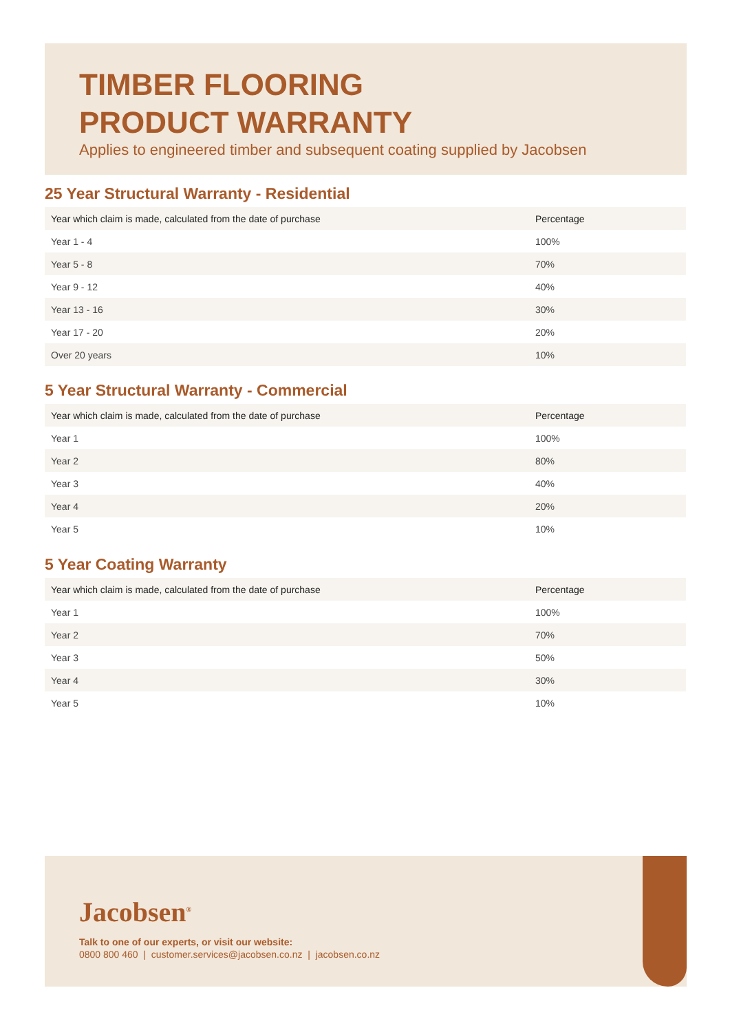TIMBER FLOORING
PRODUCT WARRANTY
Applies to engineered timber and subsequent coating supplied by Jacobsen
25 Year Structural Warranty - Residential
| Year which claim is made, calculated from the date of purchase | Percentage |
| --- | --- |
| Year 1 - 4 | 100% |
| Year 5 - 8 | 70% |
| Year 9 - 12 | 40% |
| Year 13 - 16 | 30% |
| Year 17 - 20 | 20% |
| Over 20 years | 10% |
5 Year Structural Warranty - Commercial
| Year which claim is made, calculated from the date of purchase | Percentage |
| --- | --- |
| Year 1 | 100% |
| Year 2 | 80% |
| Year 3 | 40% |
| Year 4 | 20% |
| Year 5 | 10% |
5 Year Coating Warranty
| Year which claim is made, calculated from the date of purchase | Percentage |
| --- | --- |
| Year 1 | 100% |
| Year 2 | 70% |
| Year 3 | 50% |
| Year 4 | 30% |
| Year 5 | 10% |
Jacobsen<sup>®</sup>
Talk to one of our experts, or visit our website:
0800 800 460 | customer.services@jacobsen.co.nz | jacobsen.co.nz